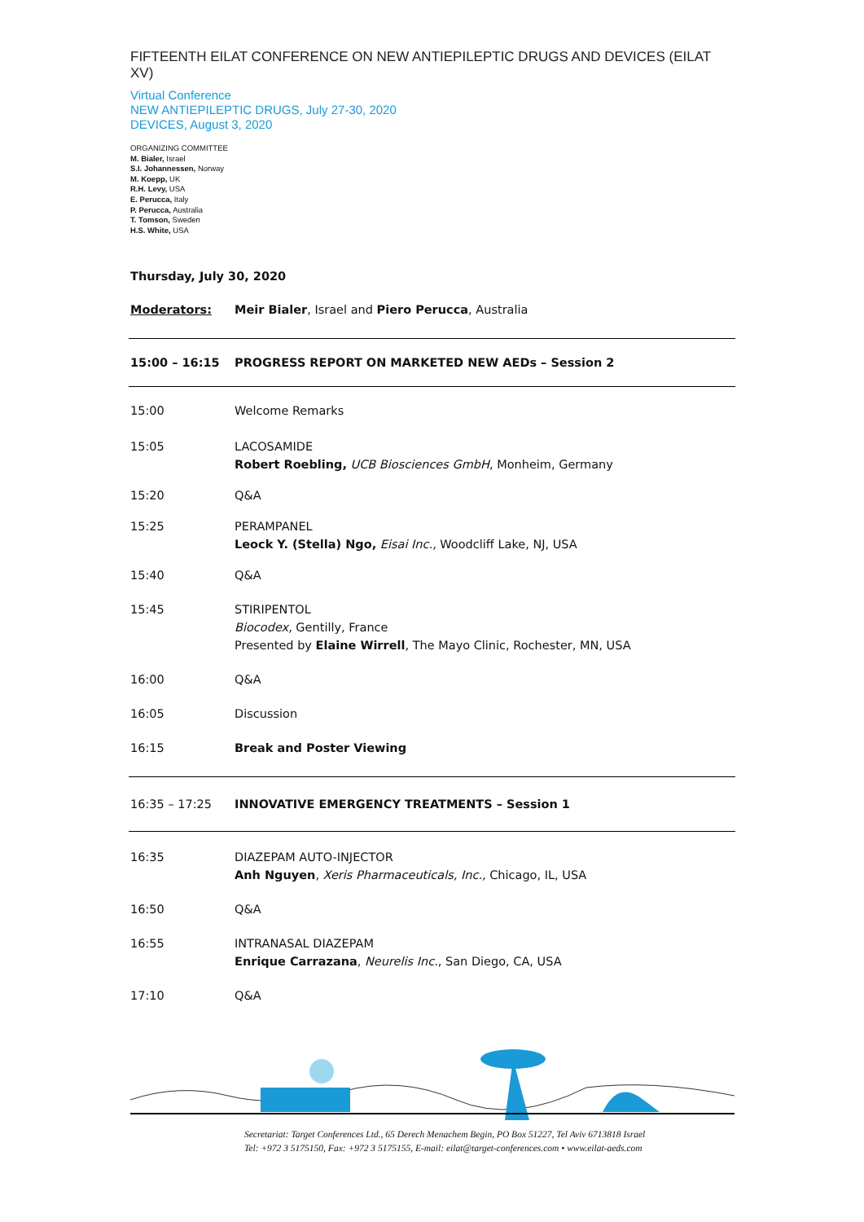FIFTEENTH EILAT CONFERENCE ON NEW ANTIEPILEPTIC DRUGS AND DEVICES (EILAT XV)
Virtual Conference
NEW ANTIEPILEPTIC DRUGS, July 27-30, 2020
DEVICES, August 3, 2020
ORGANIZING COMMITTEE
M. Bialer, Israel
S.I. Johannessen, Norway
M. Koepp, UK
R.H. Levy, USA
E. Perucca, Italy
P. Perucca, Australia
T. Tomson, Sweden
H.S. White, USA
Thursday, July 30, 2020
| Moderators: | Meir Bialer , Israel and Piero Perucca , Australia |
| 15:00 – 16:15 | PROGRESS REPORT ON MARKETED NEW AEDs – Session 2 |
| 15:00 | Welcome Remarks |
| 15:05 | LACOSAMIDE Robert Roebling, UCB Biosciences GmbH , Monheim, Germany |
| 15:20 | Q&A |
| 15:25 | PERAMPANEL Leock Y. (Stella) Ngo, Eisai Inc., Woodcliff Lake, NJ, USA |
| 15:40 | Q&A |
| 15:45 | STIRIPENTOL Biocodex, Gentilly, France Presented by Elaine Wirrell , The Mayo Clinic, Rochester, MN, USA |
| 16:00 | Q&A |
| 16:05 | Discussion |
| 16:15 | Break and Poster Viewing |
| 16:35 – 17:25 | INNOVATIVE EMERGENCY TREATMENTS – Session 1 |
| 16:35 | DIAZEPAM AUTO-INJECTOR Anh Nguyen , Xeris Pharmaceuticals, Inc., Chicago, IL, USA |
| 16:50 | Q&A |
| 16:55 | INTRANASAL DIAZEPAM Enrique Carrazana , Neurelis Inc. , San Diego, CA, USA |
| 17:10 | Q&A |
Secretariat: Target Conferences Ltd., 65 Derech Menachem Begin, PO Box 51227, Tel Aviv 6713818 Israel
Tel: +972 3 5175150, Fax: +972 3 5175155, E-mail: eilat@target-conferences.com • www.eilat-aeds.com